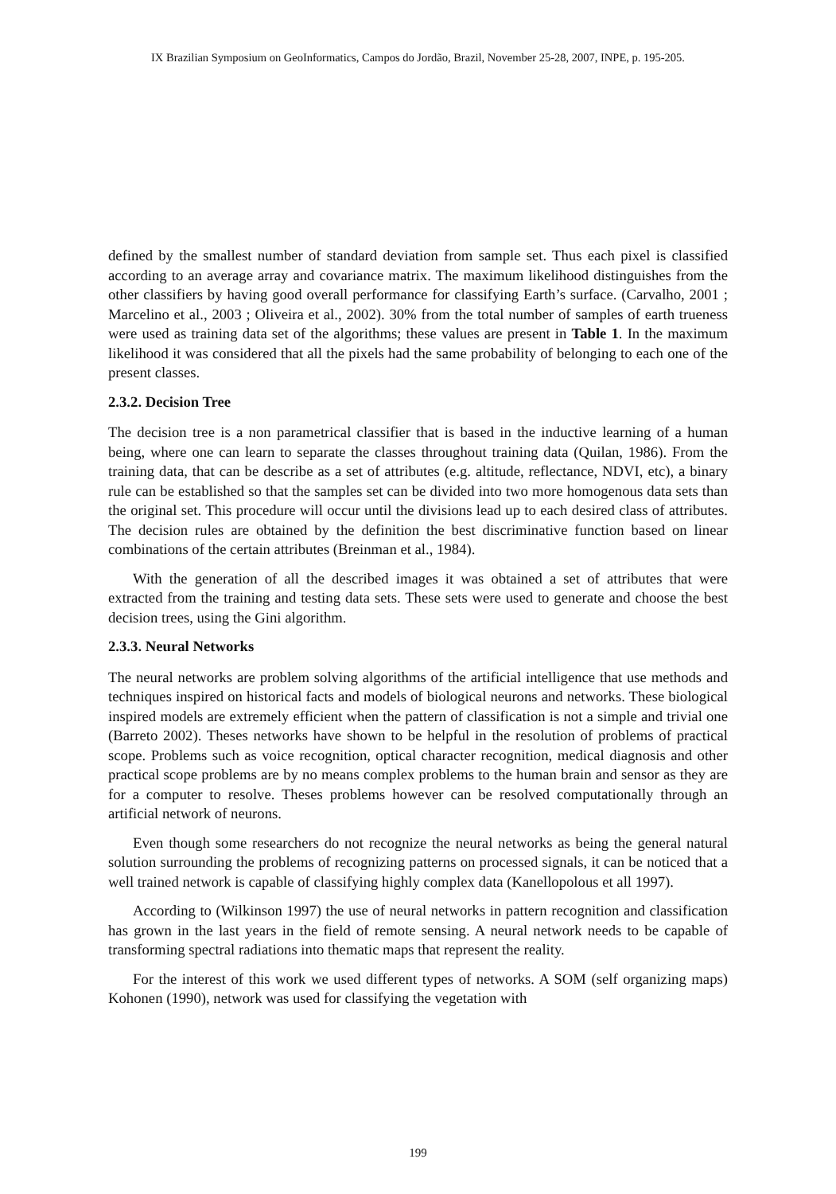IX Brazilian Symposium on GeoInformatics, Campos do Jordão, Brazil, November 25-28, 2007, INPE, p. 195-205.
defined by the smallest number of standard deviation from sample set. Thus each pixel is classified according to an average array and covariance matrix. The maximum likelihood distinguishes from the other classifiers by having good overall performance for classifying Earth’s surface. (Carvalho, 2001 ; Marcelino et al., 2003 ; Oliveira et al., 2002). 30% from the total number of samples of earth trueness were used as training data set of the algorithms; these values are present in Table 1. In the maximum likelihood it was considered that all the pixels had the same probability of belonging to each one of the present classes.
2.3.2. Decision Tree
The decision tree is a non parametrical classifier that is based in the inductive learning of a human being, where one can learn to separate the classes throughout training data (Quilan, 1986). From the training data, that can be describe as a set of attributes (e.g. altitude, reflectance, NDVI, etc), a binary rule can be established so that the samples set can be divided into two more homogenous data sets than the original set. This procedure will occur until the divisions lead up to each desired class of attributes. The decision rules are obtained by the definition the best discriminative function based on linear combinations of the certain attributes (Breinman et al., 1984).
With the generation of all the described images it was obtained a set of attributes that were extracted from the training and testing data sets. These sets were used to generate and choose the best decision trees, using the Gini algorithm.
2.3.3. Neural Networks
The neural networks are problem solving algorithms of the artificial intelligence that use methods and techniques inspired on historical facts and models of biological neurons and networks. These biological inspired models are extremely efficient when the pattern of classification is not a simple and trivial one (Barreto 2002). Theses networks have shown to be helpful in the resolution of problems of practical scope. Problems such as voice recognition, optical character recognition, medical diagnosis and other practical scope problems are by no means complex problems to the human brain and sensor as they are for a computer to resolve. Theses problems however can be resolved computationally through an artificial network of neurons.
Even though some researchers do not recognize the neural networks as being the general natural solution surrounding the problems of recognizing patterns on processed signals, it can be noticed that a well trained network is capable of classifying highly complex data (Kanellopolous et all 1997).
According to (Wilkinson 1997) the use of neural networks in pattern recognition and classification has grown in the last years in the field of remote sensing. A neural network needs to be capable of transforming spectral radiations into thematic maps that represent the reality.
For the interest of this work we used different types of networks. A SOM (self organizing maps) Kohonen (1990), network was used for classifying the vegetation with
199